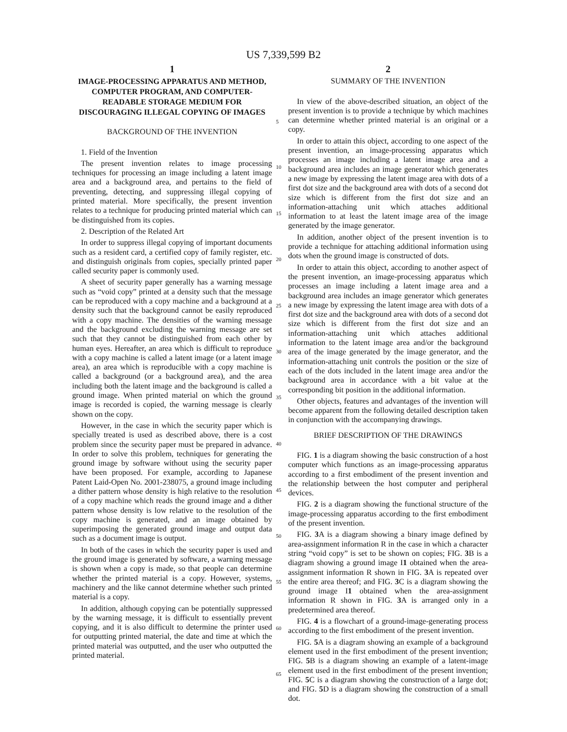US 7,339,599 B2
1
IMAGE-PROCESSING APPARATUS AND METHOD, COMPUTER PROGRAM, AND COMPUTER-READABLE STORAGE MEDIUM FOR DISCOURAGING ILLEGAL COPYING OF IMAGES
BACKGROUND OF THE INVENTION
1. Field of the Invention
The present invention relates to image processing techniques for processing an image including a latent image area and a background area, and pertains to the field of preventing, detecting, and suppressing illegal copying of printed material. More specifically, the present invention relates to a technique for producing printed material which can be distinguished from its copies.
2. Description of the Related Art
In order to suppress illegal copying of important documents such as a resident card, a certified copy of family register, etc. and distinguish originals from copies, specially printed paper called security paper is commonly used.
A sheet of security paper generally has a warning message such as “void copy” printed at a density such that the message can be reproduced with a copy machine and a background at a density such that the background cannot be easily reproduced with a copy machine. The densities of the warning message and the background excluding the warning message are set such that they cannot be distinguished from each other by human eyes. Hereafter, an area which is difficult to reproduce with a copy machine is called a latent image (or a latent image area), an area which is reproducible with a copy machine is called a background (or a background area), and the area including both the latent image and the background is called a ground image. When printed material on which the ground image is recorded is copied, the warning message is clearly shown on the copy.
However, in the case in which the security paper which is specially treated is used as described above, there is a cost problem since the security paper must be prepared in advance. In order to solve this problem, techniques for generating the ground image by software without using the security paper have been proposed. For example, according to Japanese Patent Laid-Open No. 2001-238075, a ground image including a dither pattern whose density is high relative to the resolution of a copy machine which reads the ground image and a dither pattern whose density is low relative to the resolution of the copy machine is generated, and an image obtained by superimposing the generated ground image and output data such as a document image is output.
In both of the cases in which the security paper is used and the ground image is generated by software, a warning message is shown when a copy is made, so that people can determine whether the printed material is a copy. However, systems, machinery and the like cannot determine whether such printed material is a copy.
In addition, although copying can be potentially suppressed by the warning message, it is difficult to essentially prevent copying, and it is also difficult to determine the printer used for outputting printed material, the date and time at which the printed material was outputted, and the user who outputted the printed material.
5
10
15
20
25
30
35
40
45
50
55
60
65
2
SUMMARY OF THE INVENTION
In view of the above-described situation, an object of the present invention is to provide a technique by which machines can determine whether printed material is an original or a copy.
In order to attain this object, according to one aspect of the present invention, an image-processing apparatus which processes an image including a latent image area and a background area includes an image generator which generates a new image by expressing the latent image area with dots of a first dot size and the background area with dots of a second dot size which is different from the first dot size and an information-attaching unit which attaches additional information to at least the latent image area of the image generated by the image generator.
In addition, another object of the present invention is to provide a technique for attaching additional information using dots when the ground image is constructed of dots.
In order to attain this object, according to another aspect of the present invention, an image-processing apparatus which processes an image including a latent image area and a background area includes an image generator which generates a new image by expressing the latent image area with dots of a first dot size and the background area with dots of a second dot size which is different from the first dot size and an information-attaching unit which attaches additional information to the latent image area and/or the background area of the image generated by the image generator, and the information-attaching unit controls the position or the size of each of the dots included in the latent image area and/or the background area in accordance with a bit value at the corresponding bit position in the additional information.
Other objects, features and advantages of the invention will become apparent from the following detailed description taken in conjunction with the accompanying drawings.
BRIEF DESCRIPTION OF THE DRAWINGS
FIG. 1 is a diagram showing the basic construction of a host computer which functions as an image-processing apparatus according to a first embodiment of the present invention and the relationship between the host computer and peripheral devices.
FIG. 2 is a diagram showing the functional structure of the image-processing apparatus according to the first embodiment of the present invention.
FIG. 3 A is a diagram showing a binary image defined by area-assignment information R in the case in which a character string “void copy” is set to be shown on copies; FIG. 3 B is a diagram showing a ground image I1 obtained when the area-assignment information R shown in FIG. 3 A is repeated over the entire area thereof; and FIG. 3 C is a diagram showing the ground image I1 obtained when the area-assignment information R shown in FIG. 3 A is arranged only in a predetermined area thereof.
FIG. 4 is a flowchart of a ground-image-generating process according to the first embodiment of the present invention.
FIG. 5 A is a diagram showing an example of a background element used in the first embodiment of the present invention; FIG. 5 B is a diagram showing an example of a latent-image element used in the first embodiment of the present invention; FIG. 5 C is a diagram showing the construction of a large dot; and FIG. 5 D is a diagram showing the construction of a small dot.